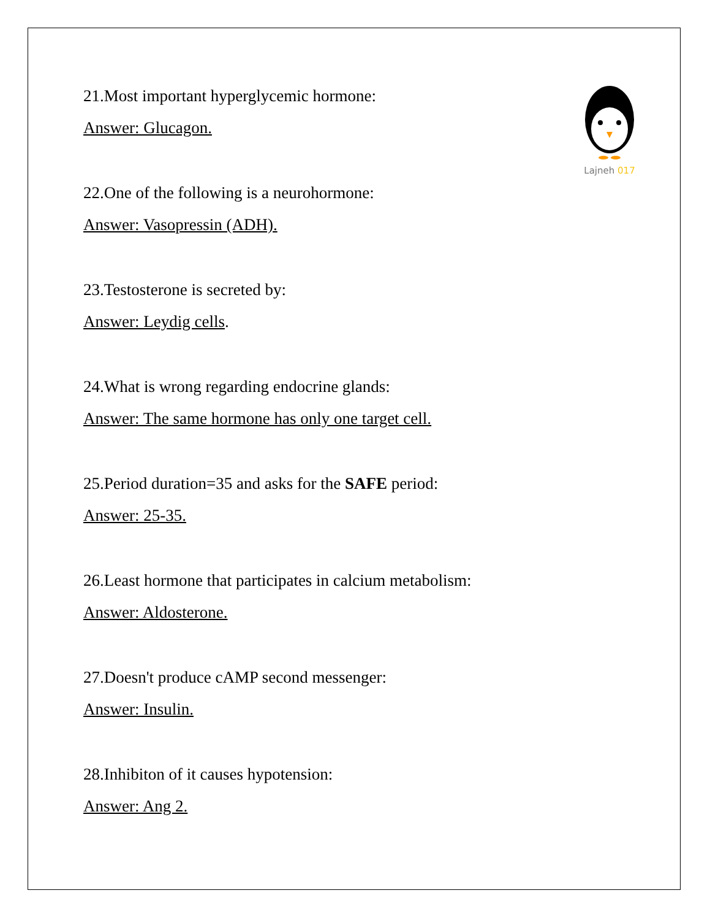Lajneh 017
21.Most important hyperglycemic hormone:
Answer: Glucagon.
22.One of the following is a neurohormone:
Answer: Vasopressin (ADH).
23.Testosterone is secreted by:
Answer: Leydig cells.
24.What is wrong regarding endocrine glands:
Answer: The same hormone has only one target cell.
25.Period duration=35 and asks for the SAFE period:
Answer: 25-35.
26.Least hormone that participates in calcium metabolism:
Answer: Aldosterone.
27.Doesn't produce cAMP second messenger:
Answer: Insulin.
28.Inhibiton of it causes hypotension:
Answer: Ang 2.